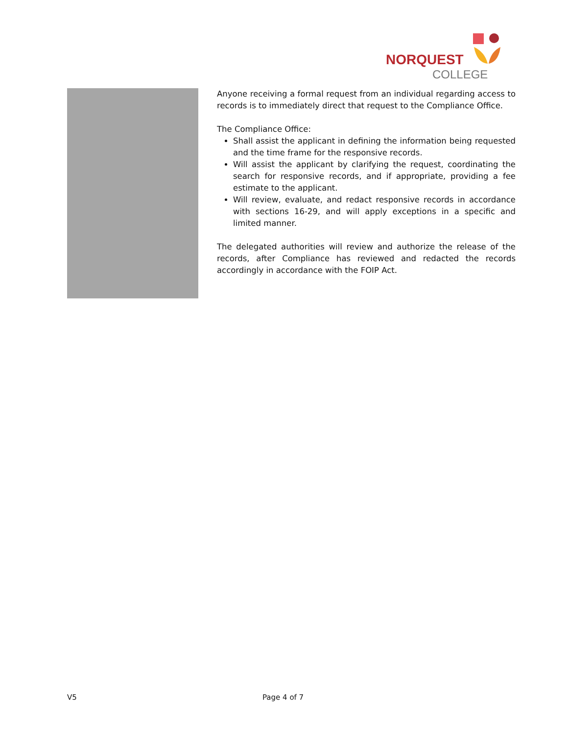NORQUEST
COLLEGE
Anyone receiving a formal request from an individual regarding access to records is to immediately direct that request to the Compliance Office.
The Compliance Office:
Shall assist the applicant in defining the information being requested and the time frame for the responsive records.
Will assist the applicant by clarifying the request, coordinating the search for responsive records, and if appropriate, providing a fee estimate to the applicant.
Will review, evaluate, and redact responsive records in accordance with sections 16-29, and will apply exceptions in a specific and limited manner.
The delegated authorities will review and authorize the release of the records, after Compliance has reviewed and redacted the records accordingly in accordance with the FOIP Act.
V5 Page 4 of 7